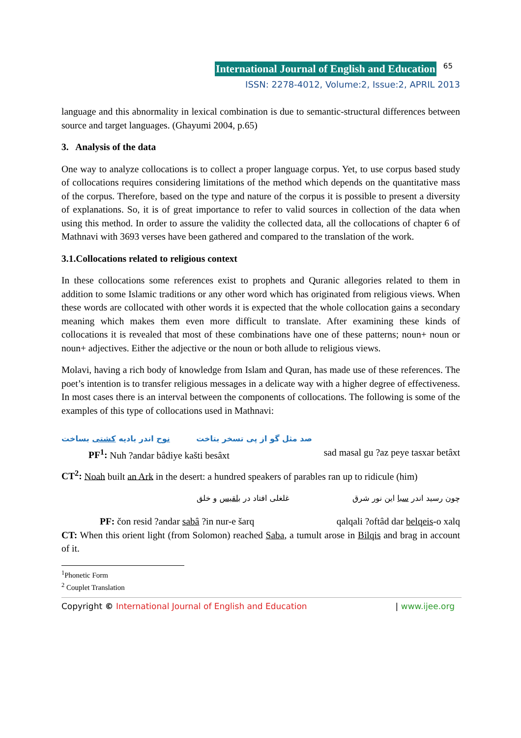International Journal of English and Education 65
ISSN: 2278-4012, Volume:2, Issue:2, APRIL 2013
language and this abnormality in lexical combination is due to semantic-structural differences between source and target languages. (Ghayumi 2004, p.65)
3. Analysis of the data
One way to analyze collocations is to collect a proper language corpus. Yet, to use corpus based study of collocations requires considering limitations of the method which depends on the quantitative mass of the corpus. Therefore, based on the type and nature of the corpus it is possible to present a diversity of explanations. So, it is of great importance to refer to valid sources in collection of the data when using this method. In order to assure the validity the collected data, all the collocations of chapter 6 of Mathnavi with 3693 verses have been gathered and compared to the translation of the work.
3.1.Collocations related to religious context
In these collocations some references exist to prophets and Quranic allegories related to them in addition to some Islamic traditions or any other word which has originated from religious views. When these words are collocated with other words it is expected that the whole collocation gains a secondary meaning which makes them even more difficult to translate. After examining these kinds of collocations it is revealed that most of these combinations have one of these patterns; noun+ noun or noun+ adjectives. Either the adjective or the noun or both allude to religious views.
Molavi, having a rich body of knowledge from Islam and Quran, has made use of these references. The poet’s intention is to transfer religious messages in a delicate way with a higher degree of effectiveness. In most cases there is an interval between the components of collocations. The following is some of the examples of this type of collocations used in Mathnavi:
صد مثل گو از پی تسخر بتاخت نوح اندر بادیه کشتی بساخت
PF<sup>1</sup>: Nuh ?andar bâdiye kašti besâxt sad masal gu ?az peye tasxar betâxt
CT<sup>2</sup>: Noah built an Ark in the desert: a hundred speakers of parables ran up to ridicule (him)
چون رسید اندر سبا این نور شرق غلغلی افتاد در بلقیس و خلق
PF: čon resid ?andar sabâ ?in nur-e šarq qalqali ?oftâd dar belqeis-o xalq
CT: When this orient light (from Solomon) reached Saba, a tumult arose in Bilqis and brag in account of it.
<sup>1</sup> Phonetic Form
<sup>2</sup> Couplet Translation
Copyright © International Journal of English and Education | www.ijee.org